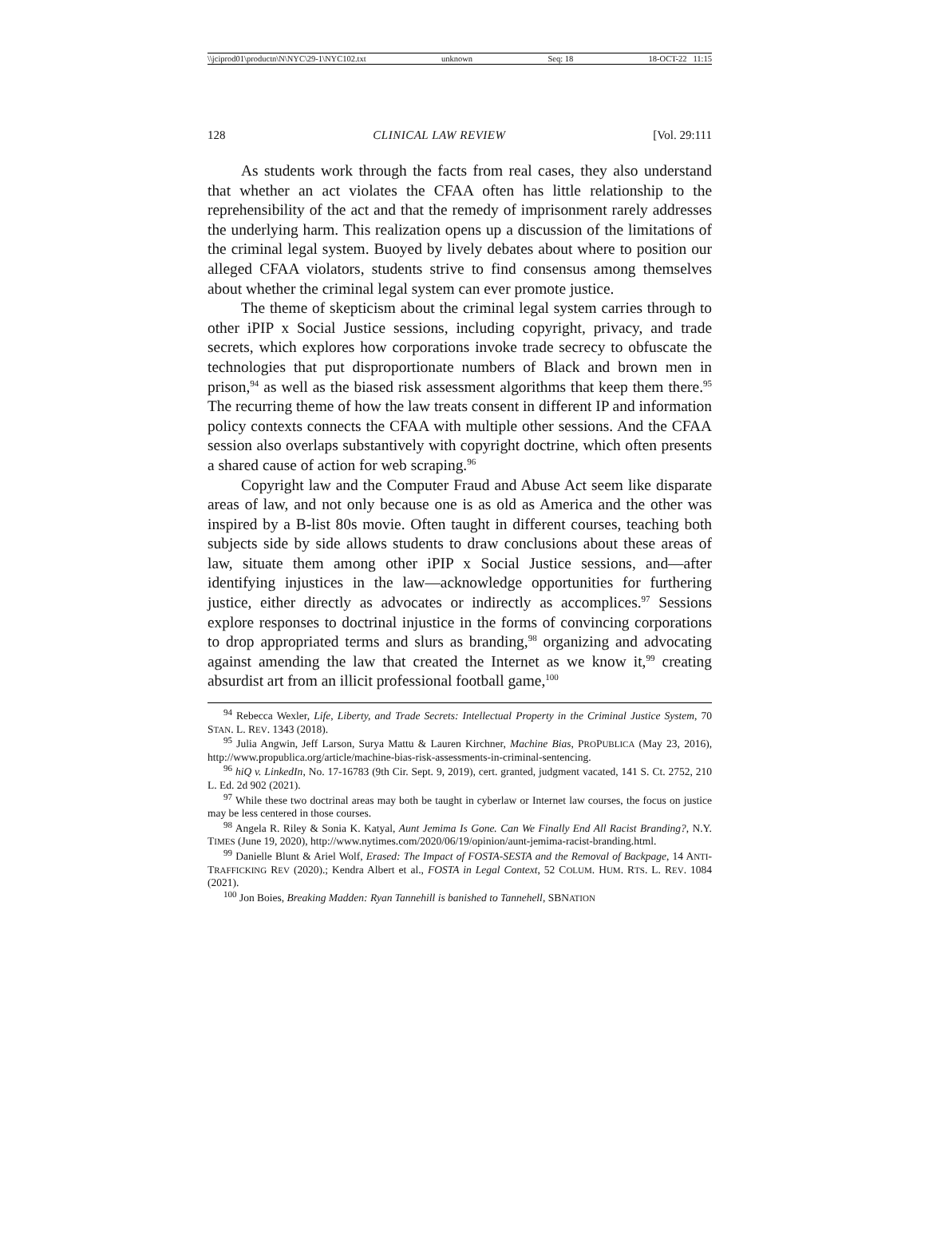\\jciprod01\productn\N\NYC\29-1\NYC102.txt unknown Seq: 18 18-OCT-22 11:15
128 CLINICAL LAW REVIEW [Vol. 29:111
As students work through the facts from real cases, they also understand that whether an act violates the CFAA often has little relationship to the reprehensibility of the act and that the remedy of imprisonment rarely addresses the underlying harm. This realization opens up a discussion of the limitations of the criminal legal system. Buoyed by lively debates about where to position our alleged CFAA violators, students strive to find consensus among themselves about whether the criminal legal system can ever promote justice.
The theme of skepticism about the criminal legal system carries through to other iPIP x Social Justice sessions, including copyright, privacy, and trade secrets, which explores how corporations invoke trade secrecy to obfuscate the technologies that put disproportionate numbers of Black and brown men in prison,<sup>94</sup> as well as the biased risk assessment algorithms that keep them there.<sup>95</sup> The recurring theme of how the law treats consent in different IP and information policy contexts connects the CFAA with multiple other sessions. And the CFAA session also overlaps substantively with copyright doctrine, which often presents a shared cause of action for web scraping.<sup>96</sup>
Copyright law and the Computer Fraud and Abuse Act seem like disparate areas of law, and not only because one is as old as America and the other was inspired by a B-list 80s movie. Often taught in different courses, teaching both subjects side by side allows students to draw conclusions about these areas of law, situate them among other iPIP x Social Justice sessions, and—after identifying injustices in the law—acknowledge opportunities for furthering justice, either directly as advocates or indirectly as accomplices.<sup>97</sup> Sessions explore responses to doctrinal injustice in the forms of convincing corporations to drop appropriated terms and slurs as branding,<sup>98</sup> organizing and advocating against amending the law that created the Internet as we know it,<sup>99</sup> creating absurdist art from an illicit professional football game,<sup>100</sup>
<sup>94</sup> Rebecca Wexler, Life, Liberty, and Trade Secrets: Intellectual Property in the Criminal Justice System, 70 STAN. L. REV. 1343 (2018).
<sup>95</sup> Julia Angwin, Jeff Larson, Surya Mattu & Lauren Kirchner, Machine Bias, PROPUBLICA (May 23, 2016), http://www.propublica.org/article/machine-bias-risk-assessments-in-criminal-sentencing.
<sup>96</sup> hiQ v. LinkedIn, No. 17-16783 (9th Cir. Sept. 9, 2019), cert. granted, judgment vacated, 141 S. Ct. 2752, 210 L. Ed. 2d 902 (2021).
<sup>97</sup> While these two doctrinal areas may both be taught in cyberlaw or Internet law courses, the focus on justice may be less centered in those courses.
<sup>98</sup> Angela R. Riley & Sonia K. Katyal, Aunt Jemima Is Gone. Can We Finally End All Racist Branding?, N.Y. TIMES (June 19, 2020), http://www.nytimes.com/2020/06/19/opinion/aunt-jemima-racist-branding.html.
<sup>99</sup> Danielle Blunt & Ariel Wolf, Erased: The Impact of FOSTA-SESTA and the Removal of Backpage, 14 ANTI-TRAFFICKING REV (2020).; Kendra Albert et al., FOSTA in Legal Context, 52 COLUM. HUM. RTS. L. REV. 1084 (2021).
<sup>100</sup> Jon Boies, Breaking Madden: Ryan Tannehill is banished to Tannehell, SBNATION